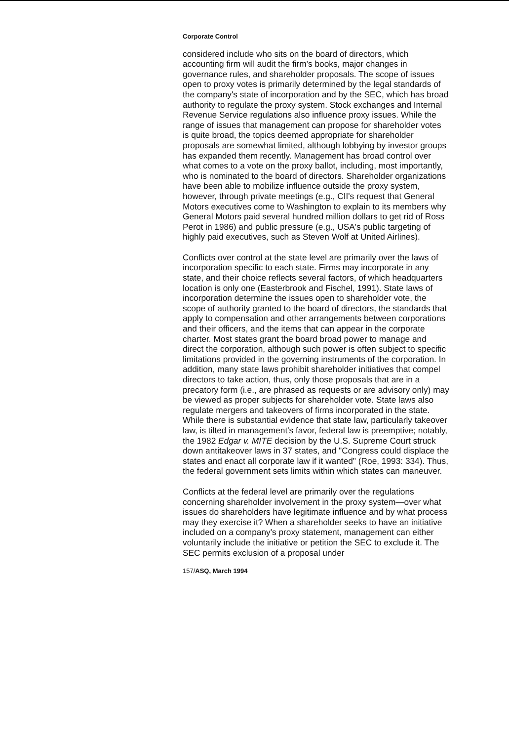Corporate Control
considered include who sits on the board of directors, which accounting firm will audit the firm's books, major changes in governance rules, and shareholder proposals. The scope of issues open to proxy votes is primarily determined by the legal standards of the company's state of incorporation and by the SEC, which has broad authority to regulate the proxy system. Stock exchanges and Internal Revenue Service regulations also influence proxy issues. While the range of issues that management can propose for shareholder votes is quite broad, the topics deemed appropriate for shareholder proposals are somewhat limited, although lobbying by investor groups has expanded them recently. Management has broad control over what comes to a vote on the proxy ballot, including, most importantly, who is nominated to the board of directors. Shareholder organizations have been able to mobilize influence outside the proxy system, however, through private meetings (e.g., CII's request that General Motors executives come to Washington to explain to its members why General Motors paid several hundred million dollars to get rid of Ross Perot in 1986) and public pressure (e.g., USA's public targeting of highly paid executives, such as Steven Wolf at United Airlines).
Conflicts over control at the state level are primarily over the laws of incorporation specific to each state. Firms may incorporate in any state, and their choice reflects several factors, of which headquarters location is only one (Easterbrook and Fischel, 1991). State laws of incorporation determine the issues open to shareholder vote, the scope of authority granted to the board of directors, the standards that apply to compensation and other arrangements between corporations and their officers, and the items that can appear in the corporate charter. Most states grant the board broad power to manage and direct the corporation, although such power is often subject to specific limitations provided in the governing instruments of the corporation. In addition, many state laws prohibit shareholder initiatives that compel directors to take action, thus, only those proposals that are in a precatory form (i.e., are phrased as requests or are advisory only) may be viewed as proper subjects for shareholder vote. State laws also regulate mergers and takeovers of firms incorporated in the state. While there is substantial evidence that state law, particularly takeover law, is tilted in management's favor, federal law is preemptive; notably, the 1982 Edgar v. MITE decision by the U.S. Supreme Court struck down antitakeover laws in 37 states, and "Congress could displace the states and enact all corporate law if it wanted" (Roe, 1993: 334). Thus, the federal government sets limits within which states can maneuver.
Conflicts at the federal level are primarily over the regulations concerning shareholder involvement in the proxy system—over what issues do shareholders have legitimate influence and by what process may they exercise it? When a shareholder seeks to have an initiative included on a company's proxy statement, management can either voluntarily include the initiative or petition the SEC to exclude it. The SEC permits exclusion of a proposal under
157/ASQ, March 1994